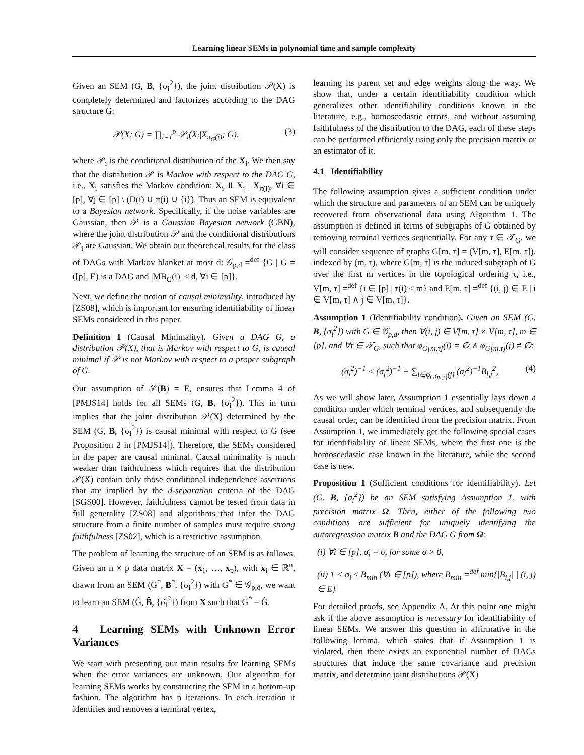Learning linear SEMs in polynomial time and sample complexity
Given an SEM (G, B, {σ<sub>i</sub><sup>2</sup>}), the joint distribution 𝒫(X) is completely determined and factorizes according to the DAG structure G:
𝒫(X; G) = ∏<sub>i=1</sub><sup>p</sup> 𝒫<sub>i</sub>(X<sub>i</sub>|X<sub>π<sub>G</sub>(i)</sub>; G), (3)
where 𝒫<sub>i</sub> is the conditional distribution of the X<sub>i</sub>. We then say that the distribution 𝒫 is Markov with respect to the DAG G, i.e., X<sub>i</sub> satisfies the Markov condition: X<sub>i</sub> ⫫ X<sub>j</sub> | X<sub>π(i)</sub>, ∀i ∈ [p], ∀j ∈ [p] \ (D(i) ∪ π(i) ∪ {i}). Thus an SEM is equivalent to a Bayesian network. Specifically, if the noise variables are Gaussian, then 𝒫 is a Gaussian Bayesian network (GBN), where the joint distribution 𝒫 and the conditional distributions 𝒫<sub>i</sub> are Gaussian. We obtain our theoretical results for the class of DAGs with Markov blanket at most d: 𝒢<sub>p,d</sub> =<sup>def</sup> {G | G = ([p], E) is a DAG and |MB<sub>G</sub>(i)| ≤ d, ∀i ∈ [p]}.
Next, we define the notion of causal minimality, introduced by [ZS08], which is important for ensuring identifiability of linear SEMs considered in this paper.
Definition 1 (Causal Minimality). Given a DAG G, a distribution 𝒫(X), that is Markov with respect to G, is causal minimal if 𝒫 is not Markov with respect to a proper subgraph of G.
Our assumption of 𝒮(B) = E, ensures that Lemma 4 of [PMJS14] holds for all SEMs (G, B, {σ<sub>i</sub><sup>2</sup>}). This in turn implies that the joint distribution 𝒫(X) determined by the SEM (G, B, {σ<sub>i</sub><sup>2</sup>}) is causal minimal with respect to G (see Proposition 2 in [PMJS14]). Therefore, the SEMs considered in the paper are causal minimal. Causal minimality is much weaker than faithfulness which requires that the distribution 𝒫(X) contain only those conditional independence assertions that are implied by the d-separation criteria of the DAG [SGS00]. However, faithfulness cannot be tested from data in full generality [ZS08] and algorithms that infer the DAG structure from a finite number of samples must require strong faithfulness [ZS02], which is a restrictive assumption.
The problem of learning the structure of an SEM is as follows. Given an n × p data matrix X = (x<sub>1</sub>, …, x<sub>p</sub>), with x<sub>i</sub> ∈ ℝ<sup>n</sup>, drawn from an SEM (G<sup>*</sup>, B<sup>*</sup>, {σ<sub>i</sub><sup>2</sup>}) with G<sup>*</sup> ∈ 𝒢<sub>p,d</sub>, we want to learn an SEM (Ĝ, B̂, {σ̂<sub>i</sub><sup>2</sup>}) from X such that G<sup>*</sup> = Ĝ.
4 Learning SEMs with Unknown Error Variances
We start with presenting our main results for learning SEMs when the error variances are unknown. Our algorithm for learning SEMs works by constructing the SEM in a bottom-up fashion. The algorithm has p iterations. In each iteration it identifies and removes a terminal vertex,
learning its parent set and edge weights along the way. We show that, under a certain identifiability condition which generalizes other identifiability conditions known in the literature, e.g., homoscedastic errors, and without assuming faithfulness of the distribution to the DAG, each of these steps can be performed efficiently using only the precision matrix or an estimator of it.
4.1 Identifiability
The following assumption gives a sufficient condition under which the structure and parameters of an SEM can be uniquely recovered from observational data using Algorithm 1. The assumption is defined in terms of subgraphs of G obtained by removing terminal vertices sequentially. For any τ ∈ 𝒯<sub>G</sub>, we will consider sequence of graphs G[m, τ] = (V[m, τ], E[m, τ]), indexed by (m, τ), where G[m, τ] is the induced subgraph of G over the first m vertices in the topological ordering τ, i.e., V[m, τ] =<sup>def</sup> {i ∈ [p] | τ(i) ≤ m} and E[m, τ] =<sup>def</sup> {(i, j) ∈ E | i ∈ V[m, τ] ∧ j ∈ V[m, τ]}.
Assumption 1 (Identifiability condition). Given an SEM (G, B, {σ<sub>i</sub><sup>2</sup>}) with G ∈ 𝒢<sub>p,d</sub>, then ∀(i, j) ∈ V[m, τ] × V[m, τ], m ∈ [p], and ∀τ ∈ 𝒯<sub>G</sub>, such that φ<sub>G[m,τ]</sub>(i) = ∅ ∧ φ<sub>G[m,τ]</sub>(j) ≠ ∅:
(σ<sub>i</sub><sup>2</sup>)<sup>−1</sup> < (σ<sub>j</sub><sup>2</sup>)<sup>−1</sup> + ∑<sub>l∈φ<sub>G[m,τ]</sub>(j)</sub> (σ<sub>l</sub><sup>2</sup>)<sup>−1</sup>B<sub>l,j</sub><sup>2</sup>, (4)
As we will show later, Assumption 1 essentially lays down a condition under which terminal vertices, and subsequently the causal order, can be identified from the precision matrix. From Assumption 1, we immediately get the following special cases for identifiability of linear SEMs, where the first one is the homoscedastic case known in the literature, while the second case is new.
Proposition 1 (Sufficient conditions for identifiability). Let (G, B, {σ<sub>i</sub><sup>2</sup>}) be an SEM satisfying Assumption 1, with precision matrix Ω. Then, either of the following two conditions are sufficient for uniquely identifying the autoregression matrix B and the DAG G from Ω:
(i) ∀i ∈ [p], σ<sub>i</sub> = σ, for some σ > 0,
(ii) 1 < σ<sub>i</sub> ≤ B<sub>min</sub> (∀i ∈ [p]), where B<sub>min</sub> =<sup>def</sup> min{|B<sub>i,j</sub>| | (i, j) ∈ E}
For detailed proofs, see Appendix A. At this point one might ask if the above assumption is necessary for identifiability of linear SEMs. We answer this question in affirmative in the following lemma, which states that if Assumption 1 is violated, then there exists an exponential number of DAGs structures that induce the same covariance and precision matrix, and determine joint distributions 𝒫(X)